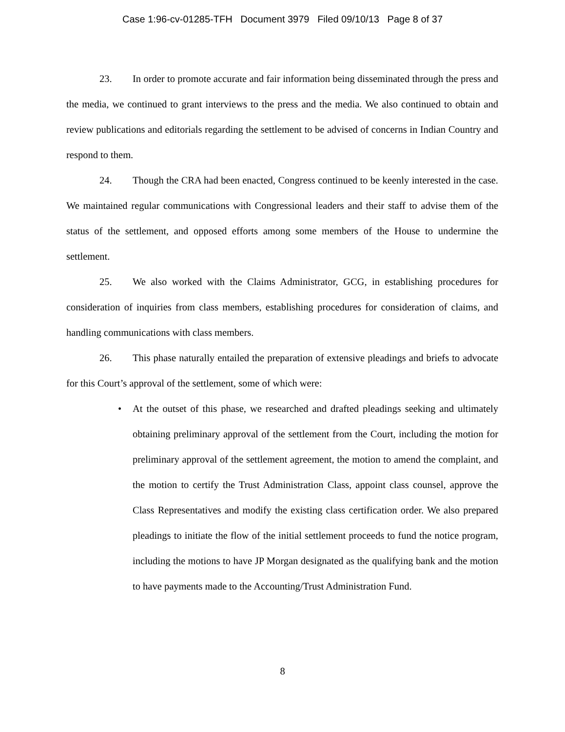Case 1:96-cv-01285-TFH Document 3979 Filed 09/10/13 Page 8 of 37
23. In order to promote accurate and fair information being disseminated through the press and the media, we continued to grant interviews to the press and the media. We also continued to obtain and review publications and editorials regarding the settlement to be advised of concerns in Indian Country and respond to them.
24. Though the CRA had been enacted, Congress continued to be keenly interested in the case. We maintained regular communications with Congressional leaders and their staff to advise them of the status of the settlement, and opposed efforts among some members of the House to undermine the settlement.
25. We also worked with the Claims Administrator, GCG, in establishing procedures for consideration of inquiries from class members, establishing procedures for consideration of claims, and handling communications with class members.
26. This phase naturally entailed the preparation of extensive pleadings and briefs to advocate for this Court’s approval of the settlement, some of which were:
• At the outset of this phase, we researched and drafted pleadings seeking and ultimately obtaining preliminary approval of the settlement from the Court, including the motion for preliminary approval of the settlement agreement, the motion to amend the complaint, and the motion to certify the Trust Administration Class, appoint class counsel, approve the Class Representatives and modify the existing class certification order. We also prepared pleadings to initiate the flow of the initial settlement proceeds to fund the notice program, including the motions to have JP Morgan designated as the qualifying bank and the motion to have payments made to the Accounting/Trust Administration Fund.
8